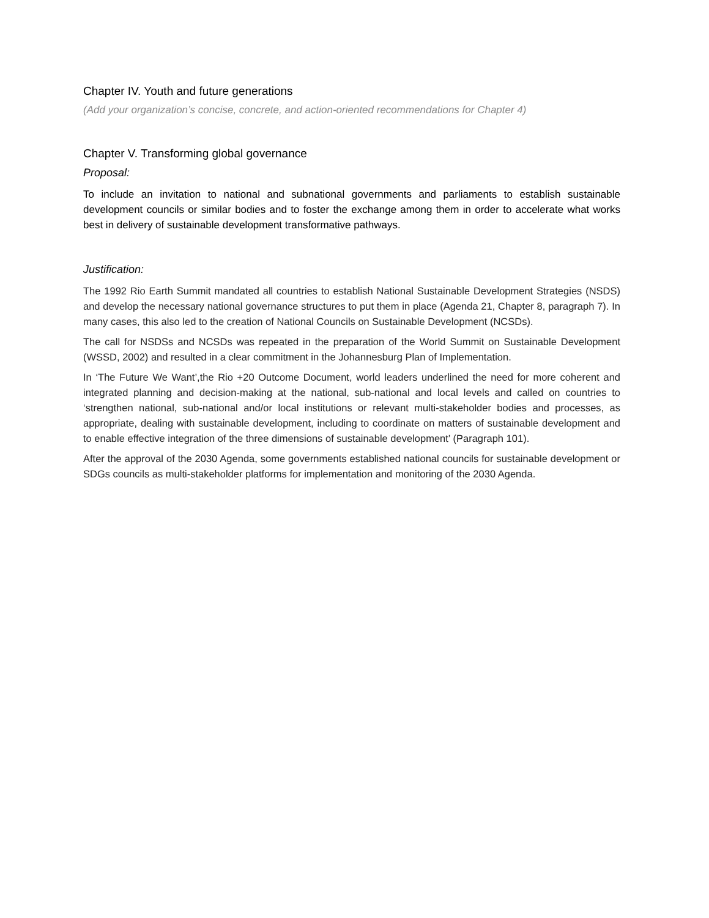Chapter IV. Youth and future generations
(Add your organization’s concise, concrete, and action-oriented recommendations for Chapter 4)
Chapter V. Transforming global governance
Proposal:
To include an invitation to national and subnational governments and parliaments to establish sustainable development councils or similar bodies and to foster the exchange among them in order to accelerate what works best in delivery of sustainable development transformative pathways.
Justification:
The 1992 Rio Earth Summit mandated all countries to establish National Sustainable Development Strategies (NSDS) and develop the necessary national governance structures to put them in place (Agenda 21, Chapter 8, paragraph 7). In many cases, this also led to the creation of National Councils on Sustainable Development (NCSDs).
The call for NSDSs and NCSDs was repeated in the preparation of the World Summit on Sustainable Development (WSSD, 2002) and resulted in a clear commitment in the Johannesburg Plan of Implementation.
In ‘The Future We Want’,the Rio +20 Outcome Document, world leaders underlined the need for more coherent and integrated planning and decision-making at the national, sub-national and local levels and called on countries to ‘strengthen national, sub-national and/or local institutions or relevant multi-stakeholder bodies and processes, as appropriate, dealing with sustainable development, including to coordinate on matters of sustainable development and to enable effective integration of the three dimensions of sustainable development’ (Paragraph 101).
After the approval of the 2030 Agenda, some governments established national councils for sustainable development or SDGs councils as multi-stakeholder platforms for implementation and monitoring of the 2030 Agenda.